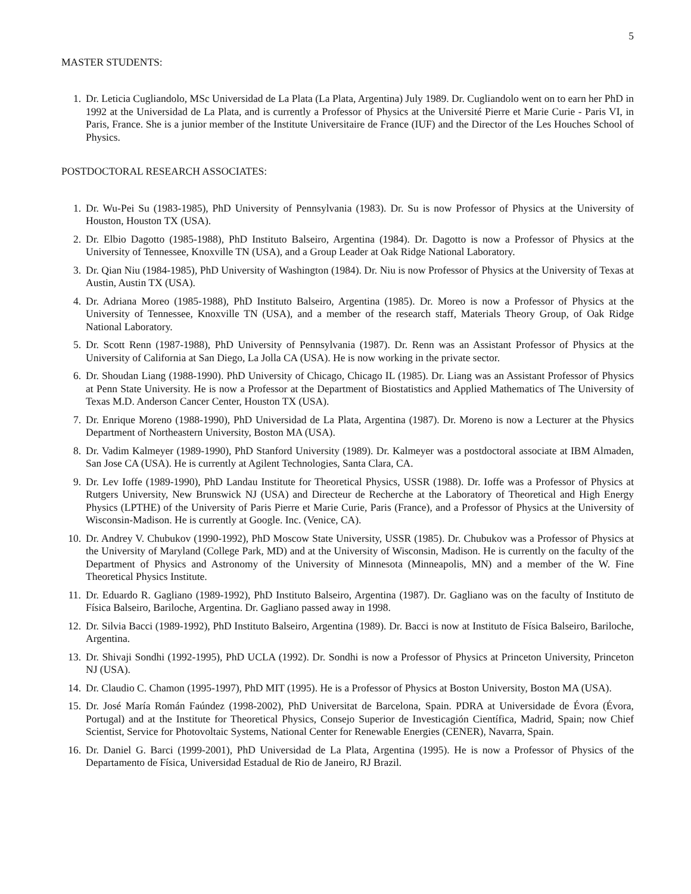5
MASTER STUDENTS:
1. Dr. Leticia Cugliandolo, MSc Universidad de La Plata (La Plata, Argentina) July 1989. Dr. Cugliandolo went on to earn her PhD in 1992 at the Universidad de La Plata, and is currently a Professor of Physics at the Université Pierre et Marie Curie - Paris VI, in Paris, France. She is a junior member of the Institute Universitaire de France (IUF) and the Director of the Les Houches School of Physics.
POSTDOCTORAL RESEARCH ASSOCIATES:
1. Dr. Wu-Pei Su (1983-1985), PhD University of Pennsylvania (1983). Dr. Su is now Professor of Physics at the University of Houston, Houston TX (USA).
2. Dr. Elbio Dagotto (1985-1988), PhD Instituto Balseiro, Argentina (1984). Dr. Dagotto is now a Professor of Physics at the University of Tennessee, Knoxville TN (USA), and a Group Leader at Oak Ridge National Laboratory.
3. Dr. Qian Niu (1984-1985), PhD University of Washington (1984). Dr. Niu is now Professor of Physics at the University of Texas at Austin, Austin TX (USA).
4. Dr. Adriana Moreo (1985-1988), PhD Instituto Balseiro, Argentina (1985). Dr. Moreo is now a Professor of Physics at the University of Tennessee, Knoxville TN (USA), and a member of the research staff, Materials Theory Group, of Oak Ridge National Laboratory.
5. Dr. Scott Renn (1987-1988), PhD University of Pennsylvania (1987). Dr. Renn was an Assistant Professor of Physics at the University of California at San Diego, La Jolla CA (USA). He is now working in the private sector.
6. Dr. Shoudan Liang (1988-1990). PhD University of Chicago, Chicago IL (1985). Dr. Liang was an Assistant Professor of Physics at Penn State University. He is now a Professor at the Department of Biostatistics and Applied Mathematics of The University of Texas M.D. Anderson Cancer Center, Houston TX (USA).
7. Dr. Enrique Moreno (1988-1990), PhD Universidad de La Plata, Argentina (1987). Dr. Moreno is now a Lecturer at the Physics Department of Northeastern University, Boston MA (USA).
8. Dr. Vadim Kalmeyer (1989-1990), PhD Stanford University (1989). Dr. Kalmeyer was a postdoctoral associate at IBM Almaden, San Jose CA (USA). He is currently at Agilent Technologies, Santa Clara, CA.
9. Dr. Lev Ioffe (1989-1990), PhD Landau Institute for Theoretical Physics, USSR (1988). Dr. Ioffe was a Professor of Physics at Rutgers University, New Brunswick NJ (USA) and Directeur de Recherche at the Laboratory of Theoretical and High Energy Physics (LPTHE) of the University of Paris Pierre et Marie Curie, Paris (France), and a Professor of Physics at the University of Wisconsin-Madison. He is currently at Google. Inc. (Venice, CA).
10. Dr. Andrey V. Chubukov (1990-1992), PhD Moscow State University, USSR (1985). Dr. Chubukov was a Professor of Physics at the University of Maryland (College Park, MD) and at the University of Wisconsin, Madison. He is currently on the faculty of the Department of Physics and Astronomy of the University of Minnesota (Minneapolis, MN) and a member of the W. Fine Theoretical Physics Institute.
11. Dr. Eduardo R. Gagliano (1989-1992), PhD Instituto Balseiro, Argentina (1987). Dr. Gagliano was on the faculty of Instituto de Física Balseiro, Bariloche, Argentina. Dr. Gagliano passed away in 1998.
12. Dr. Silvia Bacci (1989-1992), PhD Instituto Balseiro, Argentina (1989). Dr. Bacci is now at Instituto de Física Balseiro, Bariloche, Argentina.
13. Dr. Shivaji Sondhi (1992-1995), PhD UCLA (1992). Dr. Sondhi is now a Professor of Physics at Princeton University, Princeton NJ (USA).
14. Dr. Claudio C. Chamon (1995-1997), PhD MIT (1995). He is a Professor of Physics at Boston University, Boston MA (USA).
15. Dr. José María Román Faúndez (1998-2002), PhD Universitat de Barcelona, Spain. PDRA at Universidade de Évora (Évora, Portugal) and at the Institute for Theoretical Physics, Consejo Superior de Investicagión Científica, Madrid, Spain; now Chief Scientist, Service for Photovoltaic Systems, National Center for Renewable Energies (CENER), Navarra, Spain.
16. Dr. Daniel G. Barci (1999-2001), PhD Universidad de La Plata, Argentina (1995). He is now a Professor of Physics of the Departamento de Física, Universidad Estadual de Rio de Janeiro, RJ Brazil.